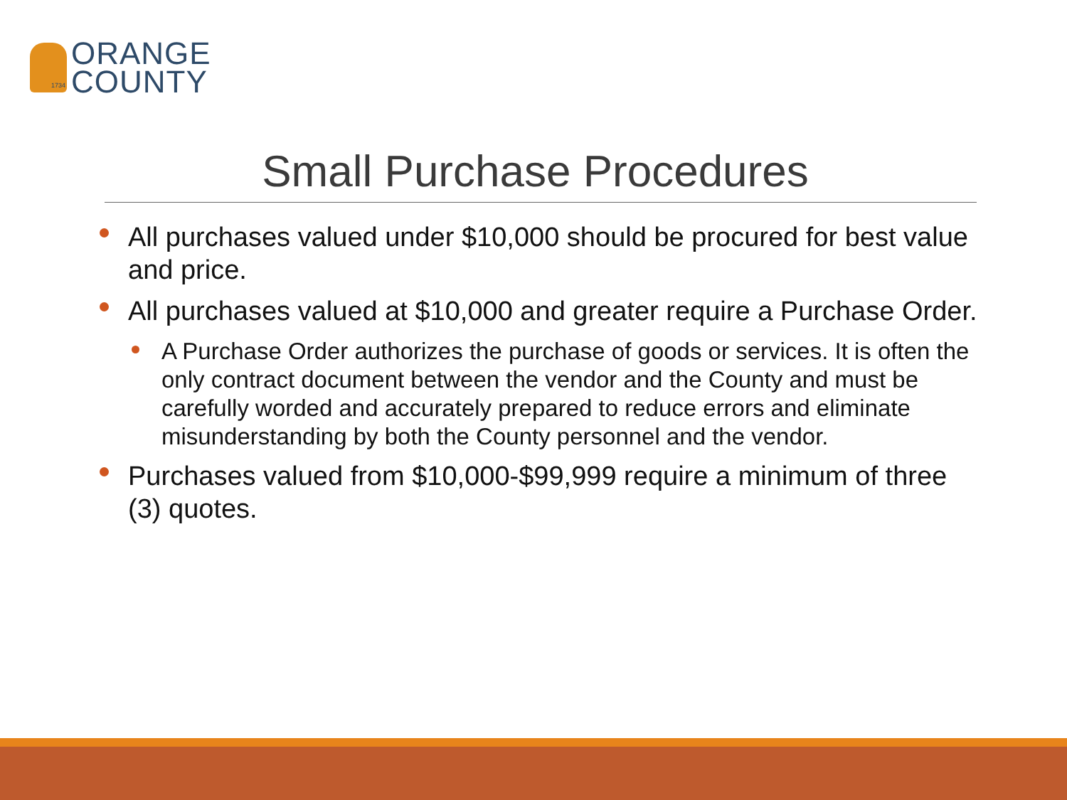ORANGE
COUNTY
1734
Small Purchase Procedures
All purchases valued under $10,000 should be procured for best value and price.
All purchases valued at $10,000 and greater require a Purchase Order.
A Purchase Order authorizes the purchase of goods or services. It is often the only contract document between the vendor and the County and must be carefully worded and accurately prepared to reduce errors and eliminate misunderstanding by both the County personnel and the vendor.
Purchases valued from $10,000-$99,999 require a minimum of three (3) quotes.